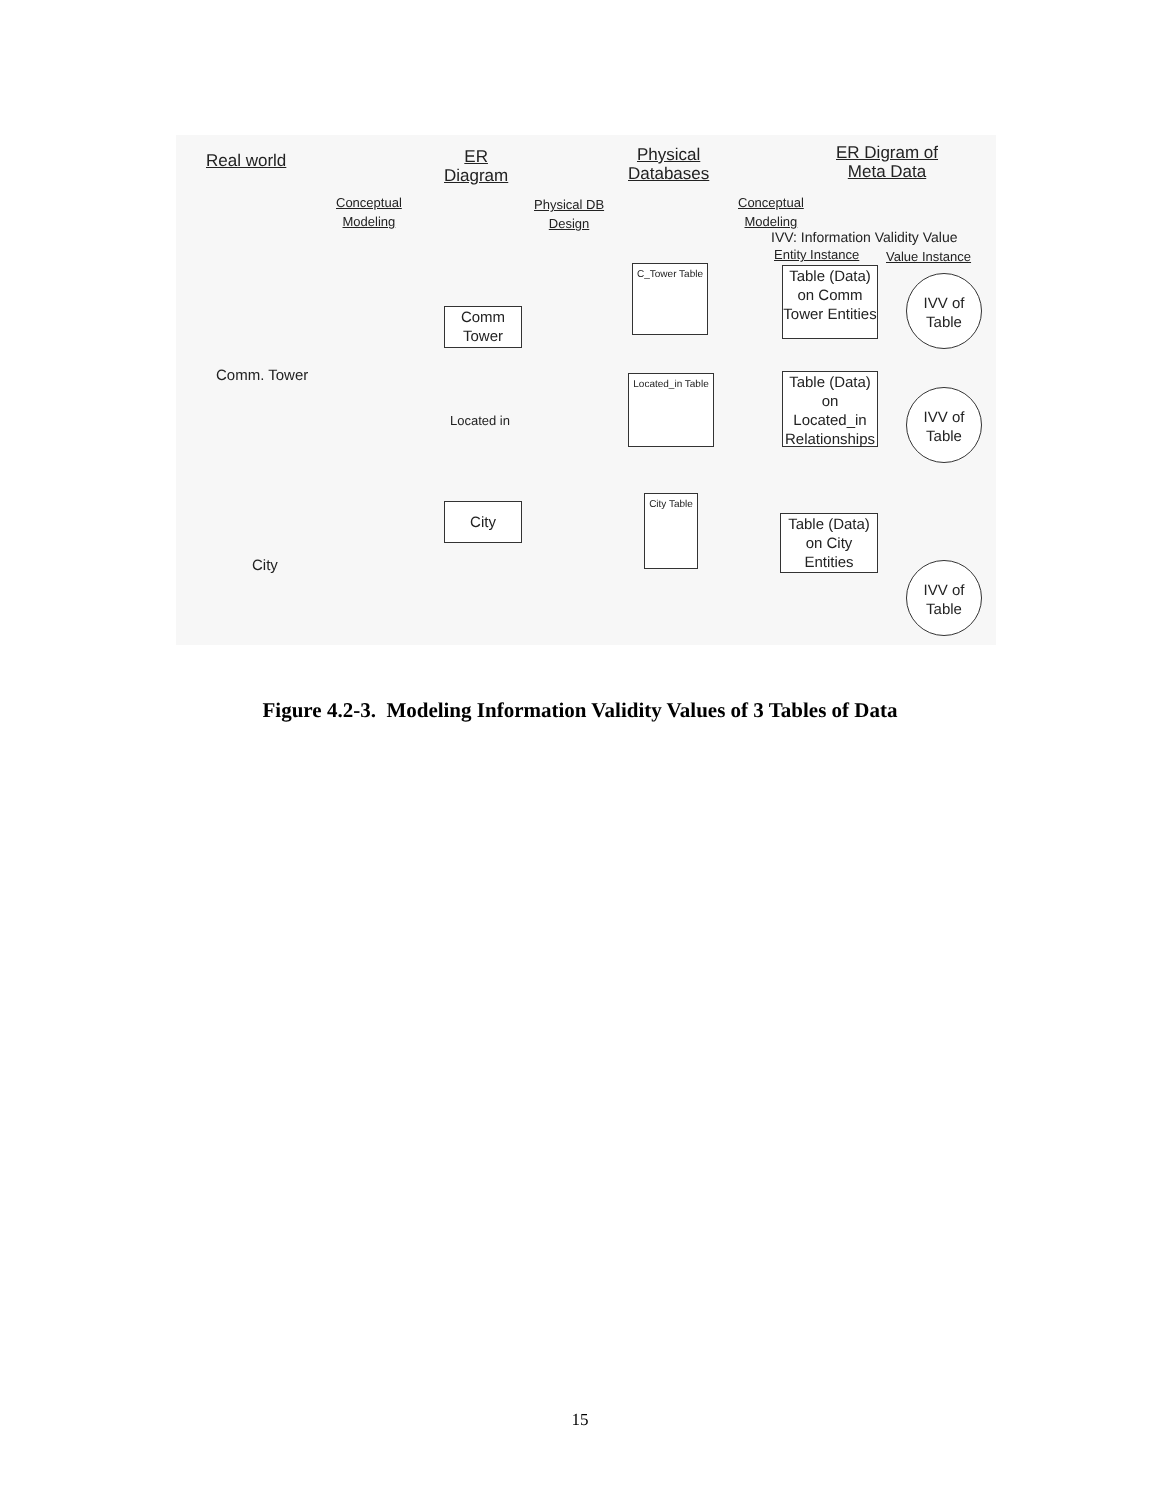Real world
Conceptual
Modeling
ER
Diagram
Physical DB
Design
Physical
Databases
Conceptual
Modeling
ER Digram of
Meta Data
IVV: Information Validity Value
Entity Instance Value Instance
Comm. Tower
City
Comm
Tower
Located in
City
C_Tower Table
Located_in Table
City Table
Table (Data) on Comm Tower Entities
Table (Data) on Located_in Relationships
Table (Data) on City Entities
IVV of
Table
IVV of
Table
IVV of
Table
Figure 4.2-3. Modeling Information Validity Values of 3 Tables of Data
15